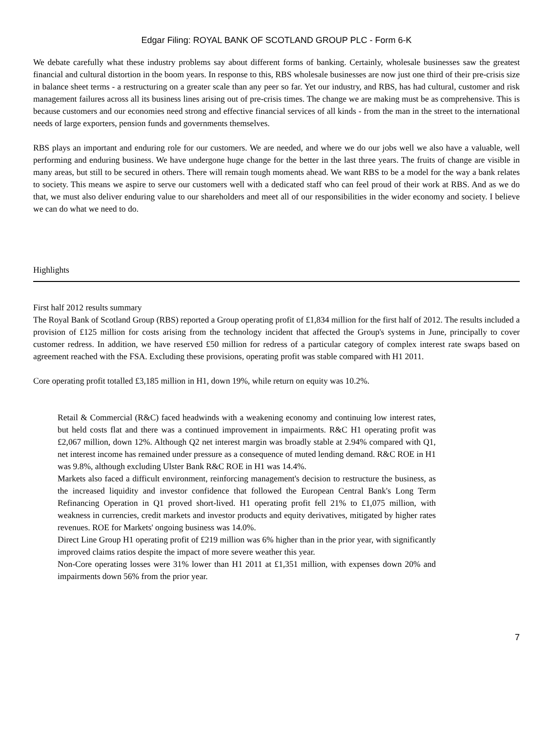Edgar Filing: ROYAL BANK OF SCOTLAND GROUP PLC - Form 6-K
We debate carefully what these industry problems say about different forms of banking. Certainly, wholesale businesses saw the greatest financial and cultural distortion in the boom years. In response to this, RBS wholesale businesses are now just one third of their pre-crisis size in balance sheet terms - a restructuring on a greater scale than any peer so far. Yet our industry, and RBS, has had cultural, customer and risk management failures across all its business lines arising out of pre-crisis times. The change we are making must be as comprehensive. This is because customers and our economies need strong and effective financial services of all kinds - from the man in the street to the international needs of large exporters, pension funds and governments themselves.
RBS plays an important and enduring role for our customers. We are needed, and where we do our jobs well we also have a valuable, well performing and enduring business. We have undergone huge change for the better in the last three years. The fruits of change are visible in many areas, but still to be secured in others. There will remain tough moments ahead. We want RBS to be a model for the way a bank relates to society. This means we aspire to serve our customers well with a dedicated staff who can feel proud of their work at RBS. And as we do that, we must also deliver enduring value to our shareholders and meet all of our responsibilities in the wider economy and society. I believe we can do what we need to do.
Highlights
First half 2012 results summary
The Royal Bank of Scotland Group (RBS) reported a Group operating profit of £1,834 million for the first half of 2012. The results included a provision of £125 million for costs arising from the technology incident that affected the Group's systems in June, principally to cover customer redress. In addition, we have reserved £50 million for redress of a particular category of complex interest rate swaps based on agreement reached with the FSA. Excluding these provisions, operating profit was stable compared with H1 2011.
Core operating profit totalled £3,185 million in H1, down 19%, while return on equity was 10.2%.
Retail & Commercial (R&C) faced headwinds with a weakening economy and continuing low interest rates, but held costs flat and there was a continued improvement in impairments. R&C H1 operating profit was £2,067 million, down 12%. Although Q2 net interest margin was broadly stable at 2.94% compared with Q1, net interest income has remained under pressure as a consequence of muted lending demand. R&C ROE in H1 was 9.8%, although excluding Ulster Bank R&C ROE in H1 was 14.4%.
Markets also faced a difficult environment, reinforcing management's decision to restructure the business, as the increased liquidity and investor confidence that followed the European Central Bank's Long Term Refinancing Operation in Q1 proved short-lived. H1 operating profit fell 21% to £1,075 million, with weakness in currencies, credit markets and investor products and equity derivatives, mitigated by higher rates revenues. ROE for Markets' ongoing business was 14.0%.
Direct Line Group H1 operating profit of £219 million was 6% higher than in the prior year, with significantly improved claims ratios despite the impact of more severe weather this year.
Non-Core operating losses were 31% lower than H1 2011 at £1,351 million, with expenses down 20% and impairments down 56% from the prior year.
7